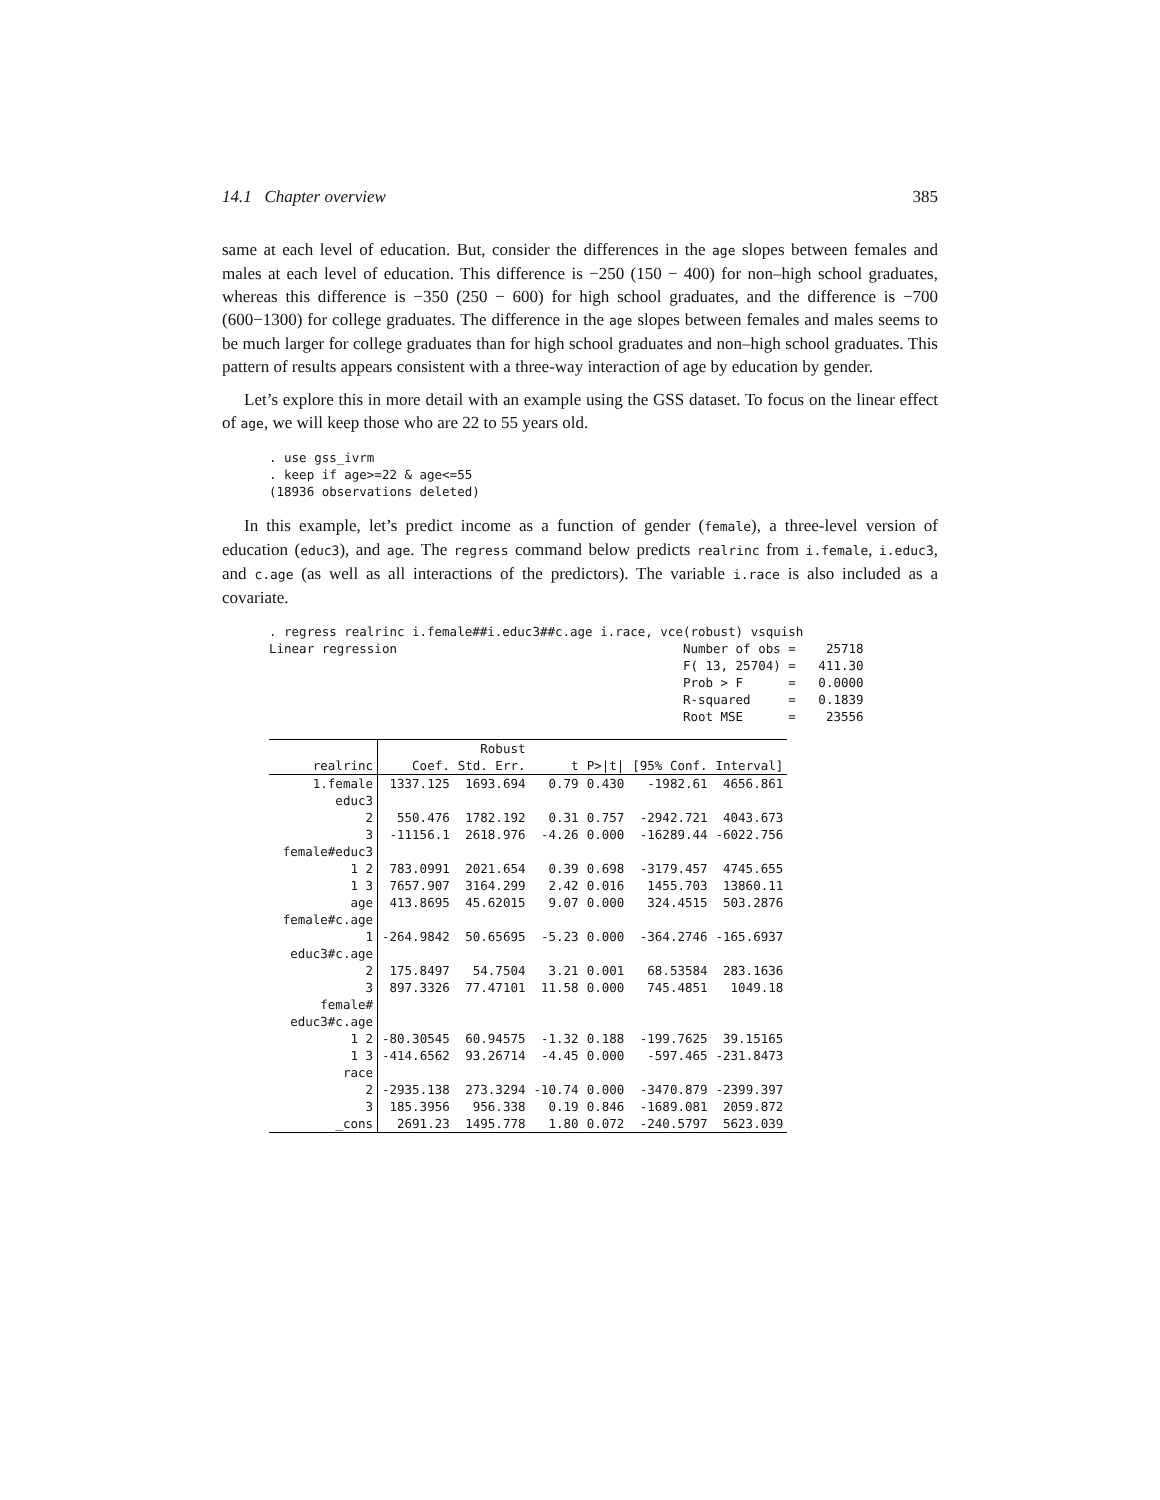14.1 Chapter overview 385
same at each level of education. But, consider the differences in the age slopes between females and males at each level of education. This difference is −250 (150 − 400) for non–high school graduates, whereas this difference is −350 (250 − 600) for high school graduates, and the difference is −700 (600−1300) for college graduates. The difference in the age slopes between females and males seems to be much larger for college graduates than for high school graduates and non–high school graduates. This pattern of results appears consistent with a three-way interaction of age by education by gender.
Let’s explore this in more detail with an example using the GSS dataset. To focus on the linear effect of age, we will keep those who are 22 to 55 years old.
. use gss_ivrm
. keep if age>=22 & age<=55
(18936 observations deleted)
In this example, let’s predict income as a function of gender (female), a three-level version of education (educ3), and age. The regress command below predicts realrinc from i.female, i.educ3, and c.age (as well as all interactions of the predictors). The variable i.race is also included as a covariate.
. regress realrinc i.female##i.educ3##c.age i.race, vce(robust) vsquish
Linear regression                                      Number of obs =    25718
                                                       F( 13, 25704) =   411.30
                                                       Prob > F      =   0.0000
                                                       R-squared     =   0.1839
                                                       Root MSE      =    23556
| | | Robust | | | | |
| realrinc | Coef. | Std. Err. | t | P>/t/ | [95% Conf. | Interval] |
| 1.female | 1337.125 | 1693.694 | 0.79 | 0.430 | -1982.61 | 4656.861 |
| educ3 | | | | | | |
| 2 | 550.476 | 1782.192 | 0.31 | 0.757 | -2942.721 | 4043.673 |
| 3 | -11156.1 | 2618.976 | -4.26 | 0.000 | -16289.44 | -6022.756 |
| female#educ3 | | | | | | |
| 1 2 | 783.0991 | 2021.654 | 0.39 | 0.698 | -3179.457 | 4745.655 |
| 1 3 | 7657.907 | 3164.299 | 2.42 | 0.016 | 1455.703 | 13860.11 |
| age | 413.8695 | 45.62015 | 9.07 | 0.000 | 324.4515 | 503.2876 |
| female#c.age | | | | | | |
| 1 | -264.9842 | 50.65695 | -5.23 | 0.000 | -364.2746 | -165.6937 |
| educ3#c.age | | | | | | |
| 2 | 175.8497 | 54.7504 | 3.21 | 0.001 | 68.53584 | 283.1636 |
| 3 | 897.3326 | 77.47101 | 11.58 | 0.000 | 745.4851 | 1049.18 |
| female# educ3#c.age | | | | | | |
| 1 2 | -80.30545 | 60.94575 | -1.32 | 0.188 | -199.7625 | 39.15165 |
| 1 3 | -414.6562 | 93.26714 | -4.45 | 0.000 | -597.465 | -231.8473 |
| race | | | | | | |
| 2 | -2935.138 | 273.3294 | -10.74 | 0.000 | -3470.879 | -2399.397 |
| 3 | 185.3956 | 956.338 | 0.19 | 0.846 | -1689.081 | 2059.872 |
| _cons | 2691.23 | 1495.778 | 1.80 | 0.072 | -240.5797 | 5623.039 |